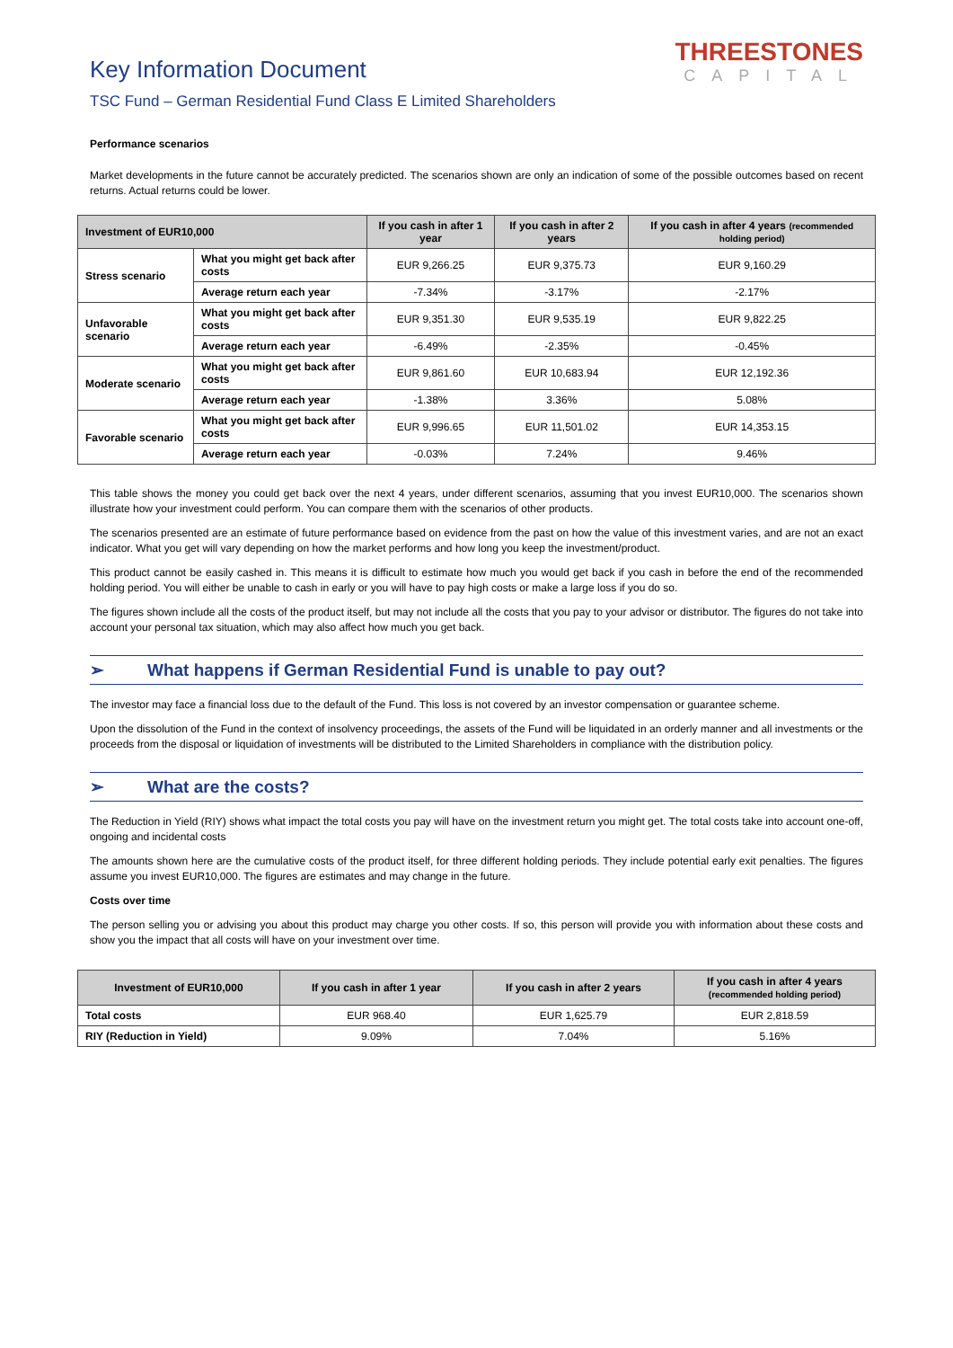Key Information Document
TSC Fund – German Residential Fund Class E Limited Shareholders
THREESTONES
CAPITAL
Performance scenarios
Market developments in the future cannot be accurately predicted. The scenarios shown are only an indication of some of the possible outcomes based on recent returns. Actual returns could be lower.
| Investment of EUR10,000 | | If you cash in after 1 year | If you cash in after 2 years | If you cash in after 4 years (recommended holding period) |
| --- | --- | --- | --- | --- |
| Stress scenario | What you might get back after costs | EUR 9,266.25 | EUR 9,375.73 | EUR 9,160.29 |
| | Average return each year | -7.34% | -3.17% | -2.17% |
| Unfavorable scenario | What you might get back after costs | EUR 9,351.30 | EUR 9,535.19 | EUR 9,822.25 |
| | Average return each year | -6.49% | -2.35% | -0.45% |
| Moderate scenario | What you might get back after costs | EUR 9,861.60 | EUR 10,683.94 | EUR 12,192.36 |
| | Average return each year | -1.38% | 3.36% | 5.08% |
| Favorable scenario | What you might get back after costs | EUR 9,996.65 | EUR 11,501.02 | EUR 14,353.15 |
| | Average return each year | -0.03% | 7.24% | 9.46% |
This table shows the money you could get back over the next 4 years, under different scenarios, assuming that you invest EUR10,000. The scenarios shown illustrate how your investment could perform. You can compare them with the scenarios of other products.
The scenarios presented are an estimate of future performance based on evidence from the past on how the value of this investment varies, and are not an exact indicator. What you get will vary depending on how the market performs and how long you keep the investment/product.
This product cannot be easily cashed in. This means it is difficult to estimate how much you would get back if you cash in before the end of the recommended holding period. You will either be unable to cash in early or you will have to pay high costs or make a large loss if you do so.
The figures shown include all the costs of the product itself, but may not include all the costs that you pay to your advisor or distributor. The figures do not take into account your personal tax situation, which may also affect how much you get back.
➢ What happens if German Residential Fund is unable to pay out?
The investor may face a financial loss due to the default of the Fund. This loss is not covered by an investor compensation or guarantee scheme.
Upon the dissolution of the Fund in the context of insolvency proceedings, the assets of the Fund will be liquidated in an orderly manner and all investments or the proceeds from the disposal or liquidation of investments will be distributed to the Limited Shareholders in compliance with the distribution policy.
➢ What are the costs?
The Reduction in Yield (RIY) shows what impact the total costs you pay will have on the investment return you might get. The total costs take into account one-off, ongoing and incidental costs
The amounts shown here are the cumulative costs of the product itself, for three different holding periods. They include potential early exit penalties. The figures assume you invest EUR10,000. The figures are estimates and may change in the future.
Costs over time
The person selling you or advising you about this product may charge you other costs. If so, this person will provide you with information about these costs and show you the impact that all costs will have on your investment over time.
| Investment of EUR10,000 | If you cash in after 1 year | If you cash in after 2 years | If you cash in after 4 years (recommended holding period) |
| --- | --- | --- | --- |
| Total costs | EUR 968.40 | EUR 1,625.79 | EUR 2,818.59 |
| RIY (Reduction in Yield) | 9.09% | 7.04% | 5.16% |